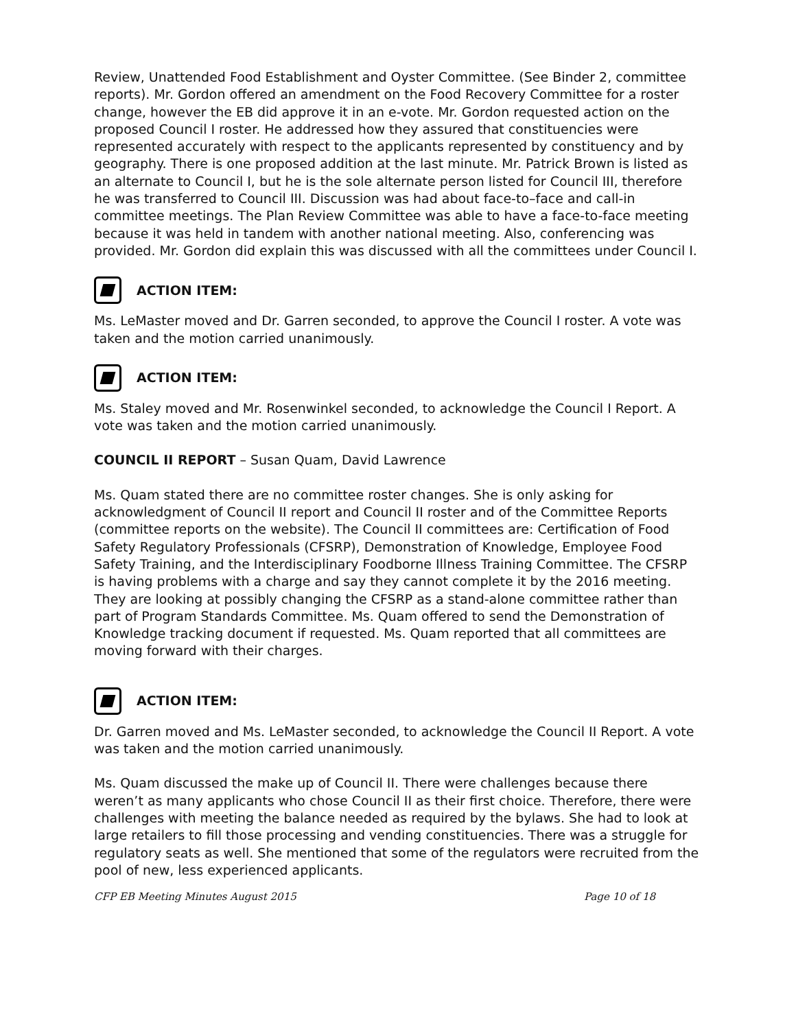Review, Unattended Food Establishment and Oyster Committee. (See Binder 2, committee reports). Mr. Gordon offered an amendment on the Food Recovery Committee for a roster change, however the EB did approve it in an e-vote. Mr. Gordon requested action on the proposed Council I roster. He addressed how they assured that constituencies were represented accurately with respect to the applicants represented by constituency and by geography. There is one proposed addition at the last minute. Mr. Patrick Brown is listed as an alternate to Council I, but he is the sole alternate person listed for Council III, therefore he was transferred to Council III. Discussion was had about face-to–face and call-in committee meetings. The Plan Review Committee was able to have a face-to-face meeting because it was held in tandem with another national meeting. Also, conferencing was provided. Mr. Gordon did explain this was discussed with all the committees under Council I.
ACTION ITEM:
Ms. LeMaster moved and Dr. Garren seconded, to approve the Council I roster. A vote was taken and the motion carried unanimously.
ACTION ITEM:
Ms. Staley moved and Mr. Rosenwinkel seconded, to acknowledge the Council I Report. A vote was taken and the motion carried unanimously.
COUNCIL II REPORT – Susan Quam, David Lawrence
Ms. Quam stated there are no committee roster changes. She is only asking for acknowledgment of Council II report and Council II roster and of the Committee Reports (committee reports on the website). The Council II committees are: Certification of Food Safety Regulatory Professionals (CFSRP), Demonstration of Knowledge, Employee Food Safety Training, and the Interdisciplinary Foodborne Illness Training Committee. The CFSRP is having problems with a charge and say they cannot complete it by the 2016 meeting. They are looking at possibly changing the CFSRP as a stand-alone committee rather than part of Program Standards Committee. Ms. Quam offered to send the Demonstration of Knowledge tracking document if requested. Ms. Quam reported that all committees are moving forward with their charges.
ACTION ITEM:
Dr. Garren moved and Ms. LeMaster seconded, to acknowledge the Council II Report. A vote was taken and the motion carried unanimously.
Ms. Quam discussed the make up of Council II. There were challenges because there weren’t as many applicants who chose Council II as their first choice. Therefore, there were challenges with meeting the balance needed as required by the bylaws. She had to look at large retailers to fill those processing and vending constituencies. There was a struggle for regulatory seats as well. She mentioned that some of the regulators were recruited from the pool of new, less experienced applicants.
CFP EB Meeting Minutes August 2015 Page 10 of 18